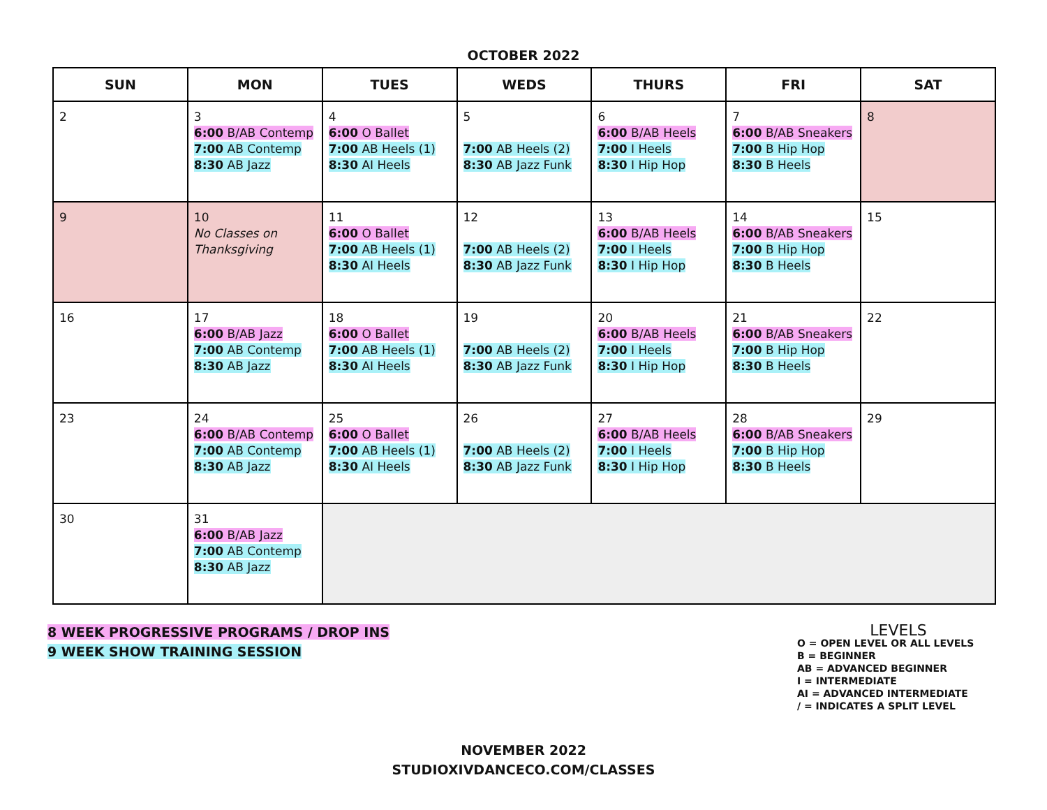OCTOBER 2022
| SUN | MON | TUES | WEDS | THURS | FRI | SAT |
| --- | --- | --- | --- | --- | --- | --- |
| 2 | 3 6:00 B/AB Contemp 7:00 AB Contemp 8:30 AB Jazz | 4 6:00 O Ballet 7:00 AB Heels (1) 8:30 AI Heels | 5 7:00 AB Heels (2) 8:30 AB Jazz Funk | 6 6:00 B/AB Heels 7:00 I Heels 8:30 I Hip Hop | 7 6:00 B/AB Sneakers 7:00 B Hip Hop 8:30 B Heels | 8 |
| 9 | 10 No Classes on Thanksgiving | 11 6:00 O Ballet 7:00 AB Heels (1) 8:30 AI Heels | 12 7:00 AB Heels (2) 8:30 AB Jazz Funk | 13 6:00 B/AB Heels 7:00 I Heels 8:30 I Hip Hop | 14 6:00 B/AB Sneakers 7:00 B Hip Hop 8:30 B Heels | 15 |
| 16 | 17 6:00 B/AB Jazz 7:00 AB Contemp 8:30 AB Jazz | 18 6:00 O Ballet 7:00 AB Heels (1) 8:30 AI Heels | 19 7:00 AB Heels (2) 8:30 AB Jazz Funk | 20 6:00 B/AB Heels 7:00 I Heels 8:30 I Hip Hop | 21 6:00 B/AB Sneakers 7:00 B Hip Hop 8:30 B Heels | 22 |
| 23 | 24 6:00 B/AB Contemp 7:00 AB Contemp 8:30 AB Jazz | 25 6:00 O Ballet 7:00 AB Heels (1) 8:30 AI Heels | 26 7:00 AB Heels (2) 8:30 AB Jazz Funk | 27 6:00 B/AB Heels 7:00 I Heels 8:30 I Hip Hop | 28 6:00 B/AB Sneakers 7:00 B Hip Hop 8:30 B Heels | 29 |
| 30 | 31 6:00 B/AB Jazz 7:00 AB Contemp 8:30 AB Jazz | | | | | |
8 WEEK PROGRESSIVE PROGRAMS / DROP INS
9 WEEK SHOW TRAINING SESSION
LEVELS
O = OPEN LEVEL OR ALL LEVELS
B = BEGINNER
AB = ADVANCED BEGINNER
I = INTERMEDIATE
AI = ADVANCED INTERMEDIATE
/ = INDICATES A SPLIT LEVEL
NOVEMBER 2022
STUDIOXIVDANCECO.COM/CLASSES